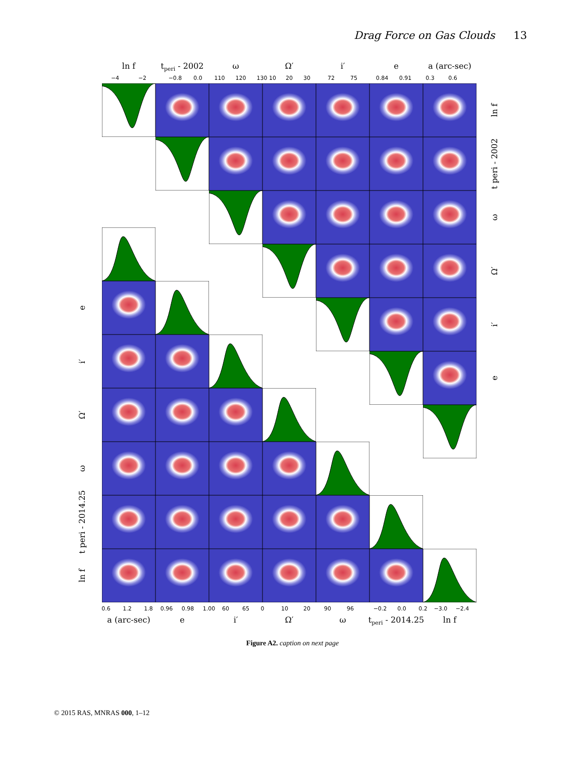Drag Force on Gas Clouds 13
ln f
tperi - 2002
ω
Ω′
i′
e
a (arc-sec)
−4
−2
−0.8
0.0
110
120
130
10
20
30
72
75
0.84
0.91
0.3
0.6
0.6
1.2
1.8
0.96
0.98
1.00
60
65
0
10
20
90
96
−0.2
0.0
0.2
−3.0
−2.4
a (arc-sec)
e
i′
Ω′
ω
tperi - 2014.25
ln f
e
i′
Ω′
ω
t peri - 2014.25
ln f
ln f
t peri - 2002
ω
Ω′
i′
e
Figure A2. caption on next page
© 2015 RAS, MNRAS 000, 1–12